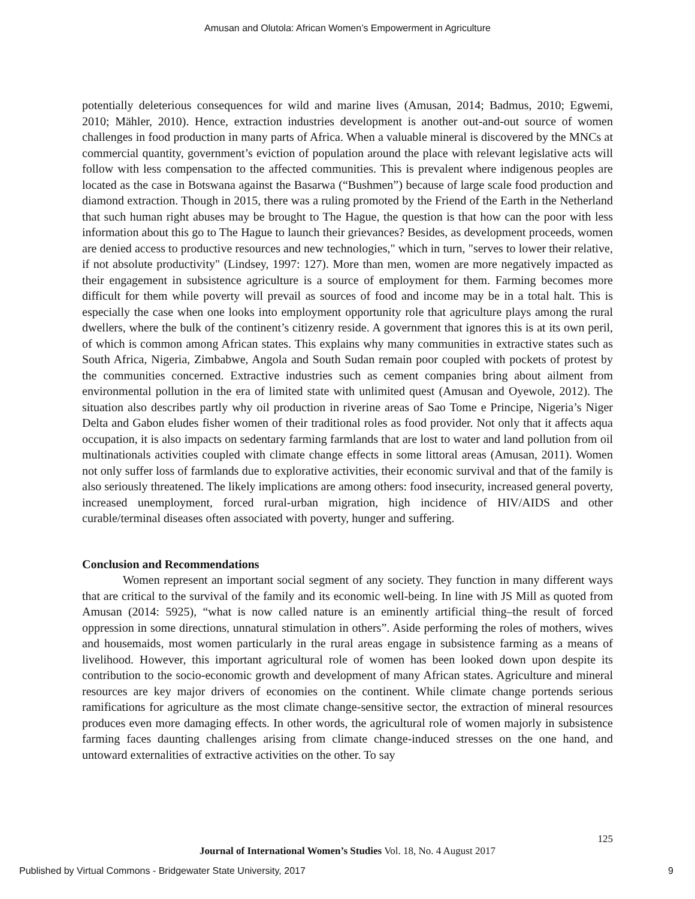Amusan and Olutola: African Women’s Empowerment in Agriculture
potentially deleterious consequences for wild and marine lives (Amusan, 2014; Badmus, 2010; Egwemi, 2010; Mähler, 2010). Hence, extraction industries development is another out-and-out source of women challenges in food production in many parts of Africa. When a valuable mineral is discovered by the MNCs at commercial quantity, government’s eviction of population around the place with relevant legislative acts will follow with less compensation to the affected communities. This is prevalent where indigenous peoples are located as the case in Botswana against the Basarwa (“Bushmen”) because of large scale food production and diamond extraction. Though in 2015, there was a ruling promoted by the Friend of the Earth in the Netherland that such human right abuses may be brought to The Hague, the question is that how can the poor with less information about this go to The Hague to launch their grievances? Besides, as development proceeds, women are denied access to productive resources and new technologies," which in turn, "serves to lower their relative, if not absolute productivity" (Lindsey, 1997: 127). More than men, women are more negatively impacted as their engagement in subsistence agriculture is a source of employment for them. Farming becomes more difficult for them while poverty will prevail as sources of food and income may be in a total halt. This is especially the case when one looks into employment opportunity role that agriculture plays among the rural dwellers, where the bulk of the continent’s citizenry reside. A government that ignores this is at its own peril, of which is common among African states. This explains why many communities in extractive states such as South Africa, Nigeria, Zimbabwe, Angola and South Sudan remain poor coupled with pockets of protest by the communities concerned. Extractive industries such as cement companies bring about ailment from environmental pollution in the era of limited state with unlimited quest (Amusan and Oyewole, 2012). The situation also describes partly why oil production in riverine areas of Sao Tome e Principe, Nigeria’s Niger Delta and Gabon eludes fisher women of their traditional roles as food provider. Not only that it affects aqua occupation, it is also impacts on sedentary farming farmlands that are lost to water and land pollution from oil multinationals activities coupled with climate change effects in some littoral areas (Amusan, 2011). Women not only suffer loss of farmlands due to explorative activities, their economic survival and that of the family is also seriously threatened. The likely implications are among others: food insecurity, increased general poverty, increased unemployment, forced rural-urban migration, high incidence of HIV/AIDS and other curable/terminal diseases often associated with poverty, hunger and suffering.
Conclusion and Recommendations
Women represent an important social segment of any society. They function in many different ways that are critical to the survival of the family and its economic well-being. In line with JS Mill as quoted from Amusan (2014: 5925), “what is now called nature is an eminently artificial thing–the result of forced oppression in some directions, unnatural stimulation in others”. Aside performing the roles of mothers, wives and housemaids, most women particularly in the rural areas engage in subsistence farming as a means of livelihood. However, this important agricultural role of women has been looked down upon despite its contribution to the socio-economic growth and development of many African states. Agriculture and mineral resources are key major drivers of economies on the continent. While climate change portends serious ramifications for agriculture as the most climate change-sensitive sector, the extraction of mineral resources produces even more damaging effects. In other words, the agricultural role of women majorly in subsistence farming faces daunting challenges arising from climate change-induced stresses on the one hand, and untoward externalities of extractive activities on the other. To say
125
Journal of International Women’s Studies Vol. 18, No. 4 August 2017
Published by Virtual Commons - Bridgewater State University, 2017 9